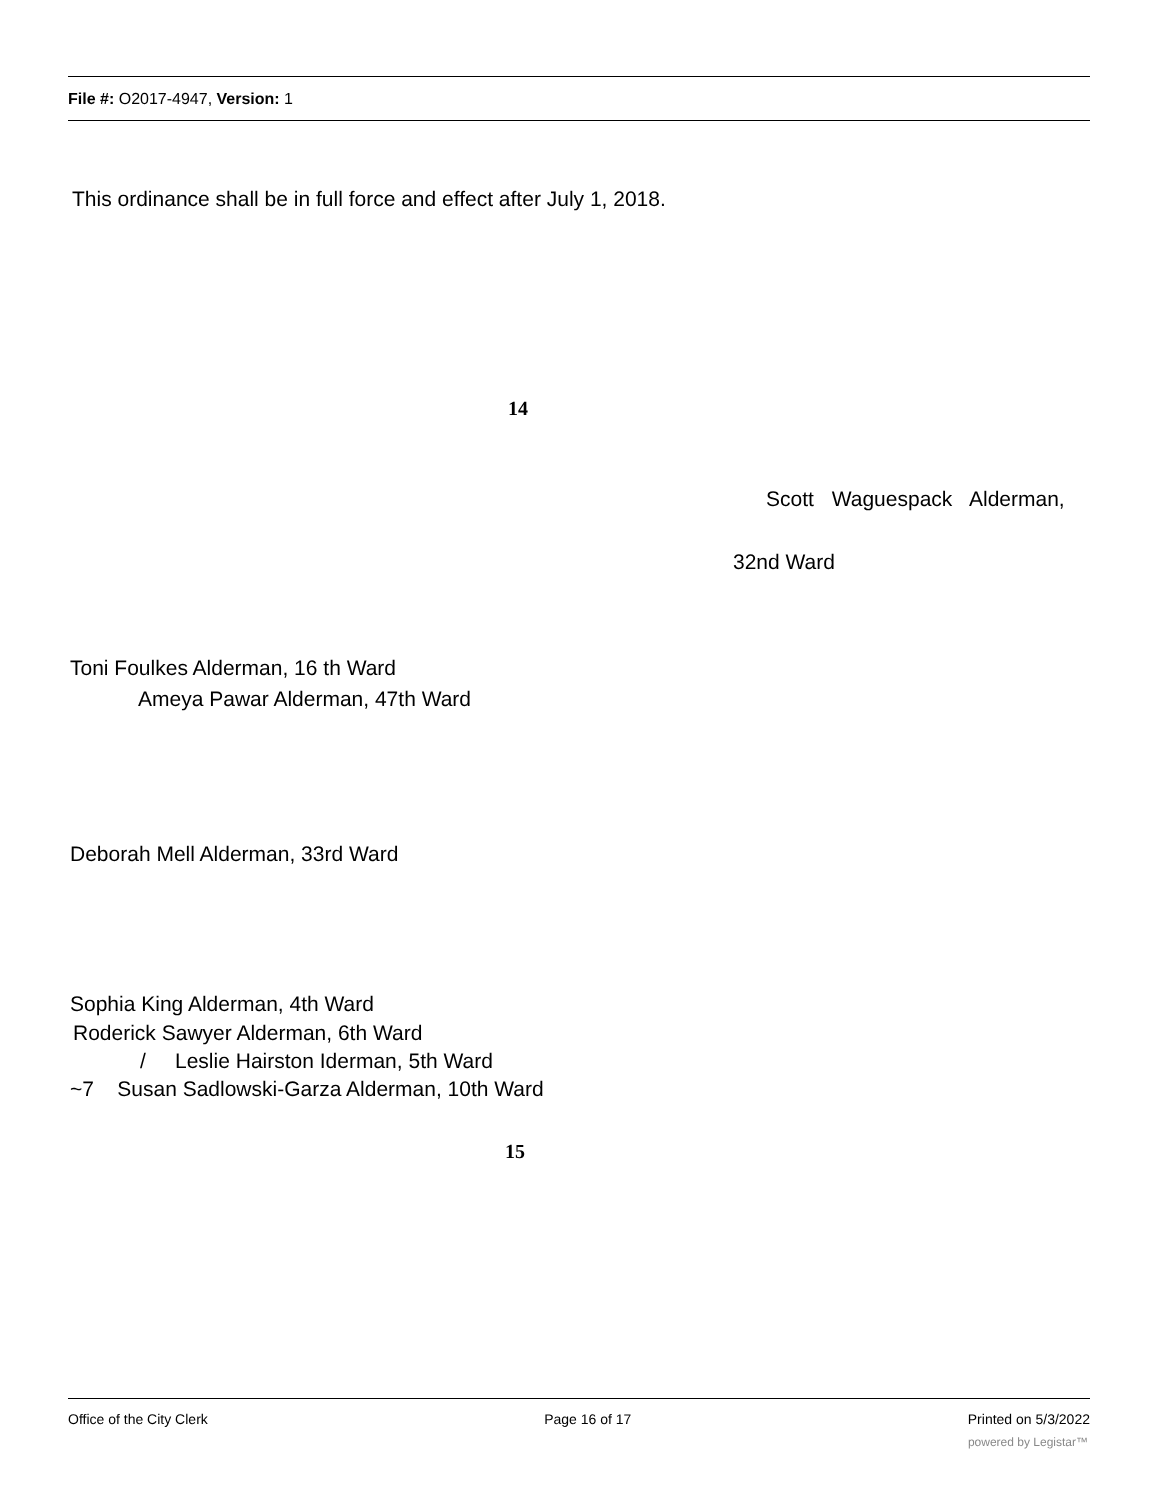File #: O2017-4947, Version: 1
This ordinance shall be in full force and effect after July 1, 2018.
14
Scott Waguespack Alderman,
32nd Ward
Toni Foulkes Alderman, 16 th Ward
Ameya Pawar Alderman, 47th Ward
Deborah Mell Alderman, 33rd Ward
Sophia King Alderman, 4th Ward
Roderick Sawyer Alderman, 6th Ward
/ Leslie Hairston Iderman, 5th Ward
~7 Susan Sadlowski-Garza Alderman, 10th Ward
15
Office of the City Clerk Page 16 of 17 Printed on 5/3/2022
powered by Legistar™